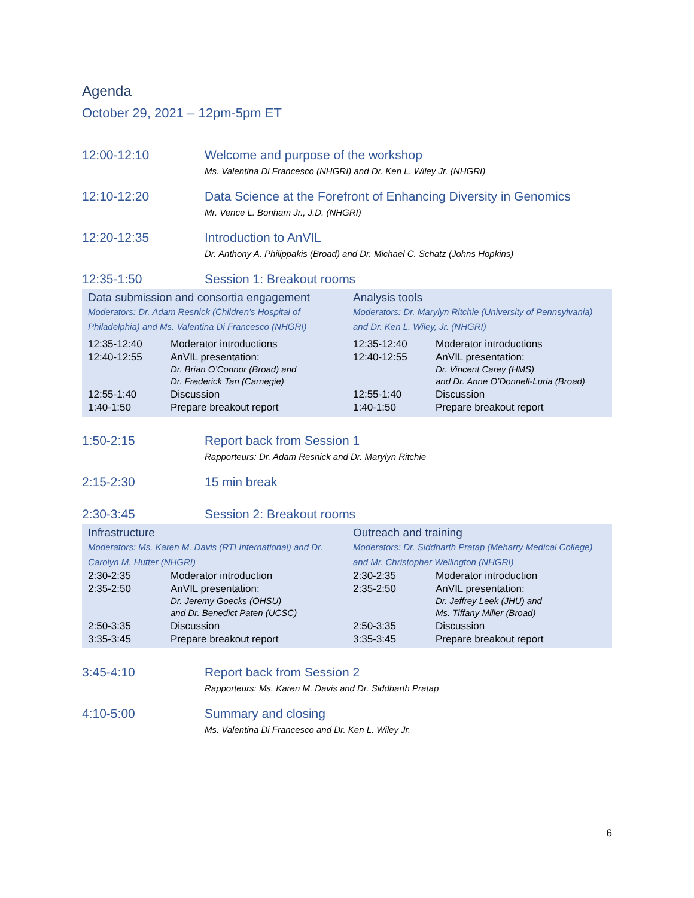Agenda
October 29, 2021 – 12pm-5pm ET
12:00-12:10 Welcome and purpose of the workshop
Ms. Valentina Di Francesco (NHGRI) and Dr. Ken L. Wiley Jr. (NHGRI)
12:10-12:20 Data Science at the Forefront of Enhancing Diversity in Genomics
Mr. Vence L. Bonham Jr., J.D. (NHGRI)
12:20-12:35 Introduction to AnVIL
Dr. Anthony A. Philippakis (Broad) and Dr. Michael C. Schatz (Johns Hopkins)
12:35-1:50 Session 1: Breakout rooms
Data submission and consortia engagement
Moderators: Dr. Adam Resnick (Children’s Hospital of Philadelphia) and Ms. Valentina Di Francesco (NHGRI)
| 12:35-12:40 | Moderator introductions |
| 12:40-12:55 | AnVIL presentation: Dr. Brian O’Connor (Broad) and Dr. Frederick Tan (Carnegie) |
| 12:55-1:40 | Discussion |
| 1:40-1:50 | Prepare breakout report |
Analysis tools
Moderators: Dr. Marylyn Ritchie (University of Pennsylvania) and Dr. Ken L. Wiley, Jr. (NHGRI)
| 12:35-12:40 | Moderator introductions |
| 12:40-12:55 | AnVIL presentation: Dr. Vincent Carey (HMS) and Dr. Anne O’Donnell-Luria (Broad) |
| 12:55-1:40 | Discussion |
| 1:40-1:50 | Prepare breakout report |
1:50-2:15 Report back from Session 1
Rapporteurs: Dr. Adam Resnick and Dr. Marylyn Ritchie
2:15-2:30 15 min break
2:30-3:45 Session 2: Breakout rooms
Infrastructure
Moderators: Ms. Karen M. Davis (RTI International) and Dr. Carolyn M. Hutter (NHGRI)
| 2:30-2:35 | Moderator introduction |
| 2:35-2:50 | AnVIL presentation: Dr. Jeremy Goecks (OHSU) and Dr. Benedict Paten (UCSC) |
| 2:50-3:35 | Discussion |
| 3:35-3:45 | Prepare breakout report |
Outreach and training
Moderators: Dr. Siddharth Pratap (Meharry Medical College) and Mr. Christopher Wellington (NHGRI)
| 2:30-2:35 | Moderator introduction |
| 2:35-2:50 | AnVIL presentation: Dr. Jeffrey Leek (JHU) and Ms. Tiffany Miller (Broad) |
| 2:50-3:35 | Discussion |
| 3:35-3:45 | Prepare breakout report |
3:45-4:10 Report back from Session 2
Rapporteurs: Ms. Karen M. Davis and Dr. Siddharth Pratap
4:10-5:00 Summary and closing
Ms. Valentina Di Francesco and Dr. Ken L. Wiley Jr.
6